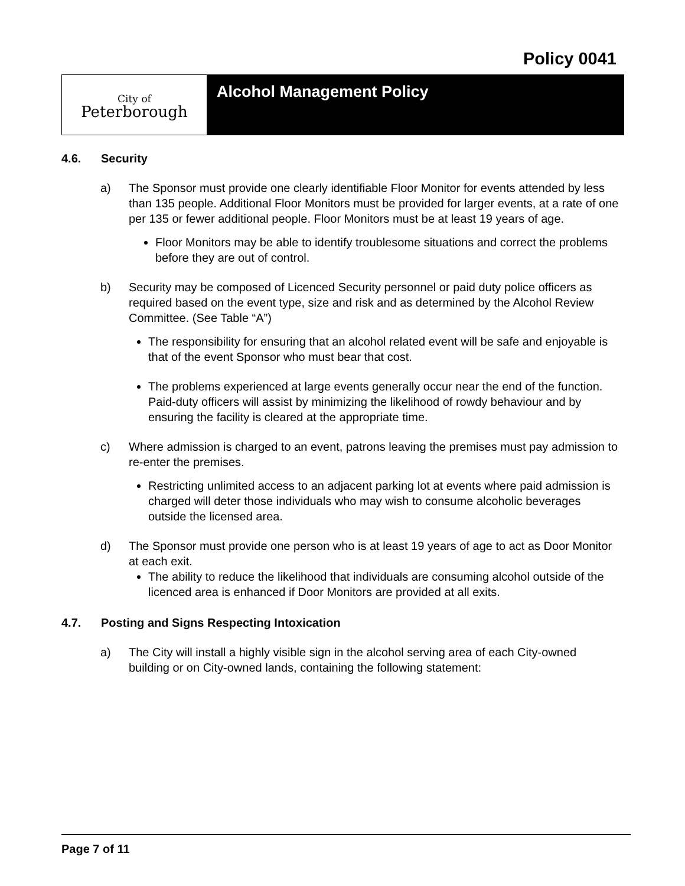Policy 0041
City of
Peterborough
Alcohol Management Policy
4.6. Security
a) The Sponsor must provide one clearly identifiable Floor Monitor for events attended by less than 135 people. Additional Floor Monitors must be provided for larger events, at a rate of one per 135 or fewer additional people. Floor Monitors must be at least 19 years of age.
Floor Monitors may be able to identify troublesome situations and correct the problems before they are out of control.
b) Security may be composed of Licenced Security personnel or paid duty police officers as required based on the event type, size and risk and as determined by the Alcohol Review Committee. (See Table “A”)
The responsibility for ensuring that an alcohol related event will be safe and enjoyable is that of the event Sponsor who must bear that cost.
The problems experienced at large events generally occur near the end of the function. Paid-duty officers will assist by minimizing the likelihood of rowdy behaviour and by ensuring the facility is cleared at the appropriate time.
c) Where admission is charged to an event, patrons leaving the premises must pay admission to re-enter the premises.
Restricting unlimited access to an adjacent parking lot at events where paid admission is charged will deter those individuals who may wish to consume alcoholic beverages outside the licensed area.
d) The Sponsor must provide one person who is at least 19 years of age to act as Door Monitor at each exit.
The ability to reduce the likelihood that individuals are consuming alcohol outside of the licenced area is enhanced if Door Monitors are provided at all exits.
4.7. Posting and Signs Respecting Intoxication
a) The City will install a highly visible sign in the alcohol serving area of each City-owned building or on City-owned lands, containing the following statement:
Page 7 of 11